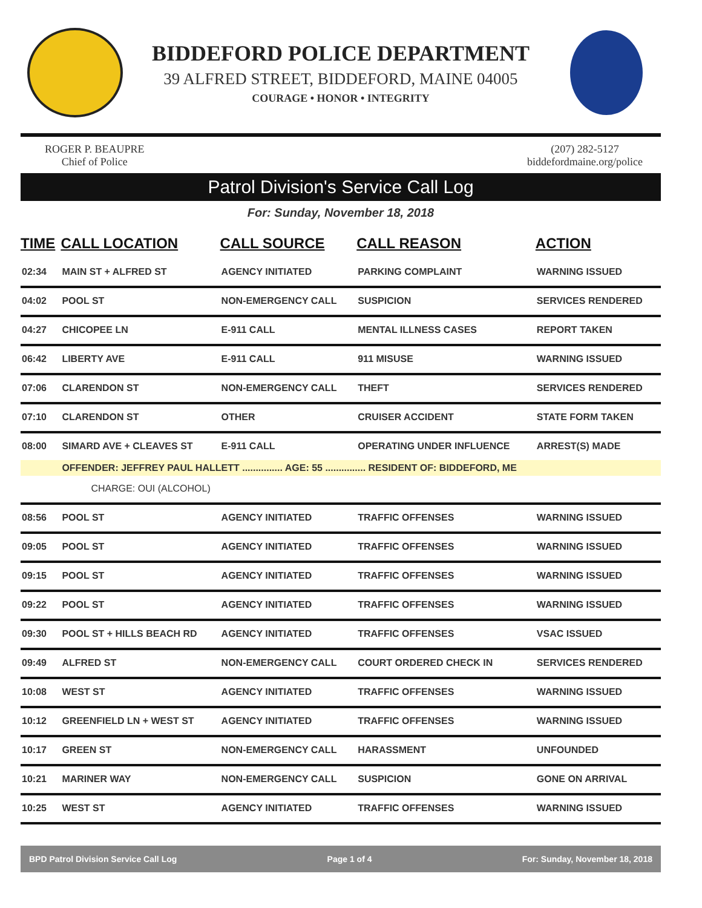BIDDEFORD POLICE DEPARTMENT
39 ALFRED STREET, BIDDEFORD, MAINE 04005
COURAGE • HONOR • INTEGRITY
ROGER P. BEAUPRE
Chief of Police
(207) 282-5127
biddefordmaine.org/police
Patrol Division's Service Call Log
For: Sunday, November 18, 2018
| TIME | CALL LOCATION | CALL SOURCE | CALL REASON | ACTION |
| --- | --- | --- | --- | --- |
| 02:34 | MAIN ST + ALFRED ST | AGENCY INITIATED | PARKING COMPLAINT | WARNING ISSUED |
| 04:02 | POOL ST | NON-EMERGENCY CALL | SUSPICION | SERVICES RENDERED |
| 04:27 | CHICOPEE LN | E-911 CALL | MENTAL ILLNESS CASES | REPORT TAKEN |
| 06:42 | LIBERTY AVE | E-911 CALL | 911 MISUSE | WARNING ISSUED |
| 07:06 | CLARENDON ST | NON-EMERGENCY CALL | THEFT | SERVICES RENDERED |
| 07:10 | CLARENDON ST | OTHER | CRUISER ACCIDENT | STATE FORM TAKEN |
| 08:00 | SIMARD AVE + CLEAVES ST | E-911 CALL | OPERATING UNDER INFLUENCE | ARREST(S) MADE |
| | OFFENDER: JEFFREY PAUL HALLETT ............... AGE: 55 ............... RESIDENT OF: BIDDEFORD, ME | | | |
| | CHARGE: OUI (ALCOHOL) | | | |
| 08:56 | POOL ST | AGENCY INITIATED | TRAFFIC OFFENSES | WARNING ISSUED |
| 09:05 | POOL ST | AGENCY INITIATED | TRAFFIC OFFENSES | WARNING ISSUED |
| 09:15 | POOL ST | AGENCY INITIATED | TRAFFIC OFFENSES | WARNING ISSUED |
| 09:22 | POOL ST | AGENCY INITIATED | TRAFFIC OFFENSES | WARNING ISSUED |
| 09:30 | POOL ST + HILLS BEACH RD | AGENCY INITIATED | TRAFFIC OFFENSES | VSAC ISSUED |
| 09:49 | ALFRED ST | NON-EMERGENCY CALL | COURT ORDERED CHECK IN | SERVICES RENDERED |
| 10:08 | WEST ST | AGENCY INITIATED | TRAFFIC OFFENSES | WARNING ISSUED |
| 10:12 | GREENFIELD LN + WEST ST | AGENCY INITIATED | TRAFFIC OFFENSES | WARNING ISSUED |
| 10:17 | GREEN ST | NON-EMERGENCY CALL | HARASSMENT | UNFOUNDED |
| 10:21 | MARINER WAY | NON-EMERGENCY CALL | SUSPICION | GONE ON ARRIVAL |
| 10:25 | WEST ST | AGENCY INITIATED | TRAFFIC OFFENSES | WARNING ISSUED |
BPD Patrol Division Service Call Log Page 1 of 4 For: Sunday, November 18, 2018